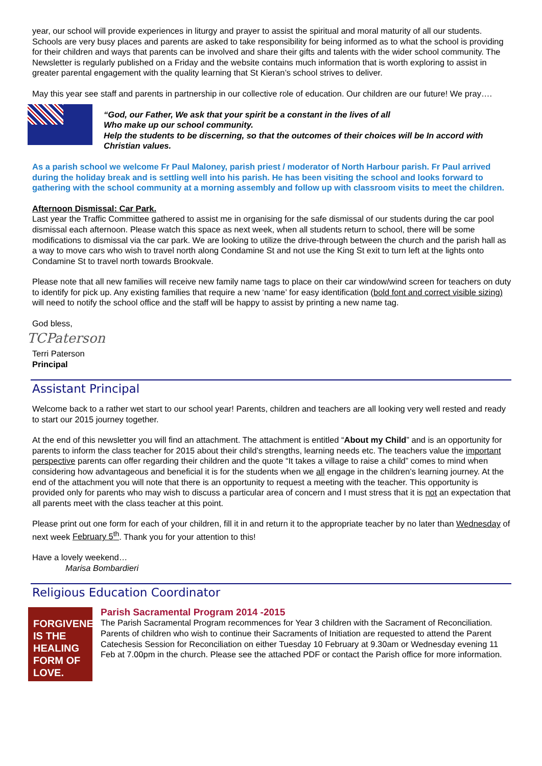year, our school will provide experiences in liturgy and prayer to assist the spiritual and moral maturity of all our students.
Schools are very busy places and parents are asked to take responsibility for being informed as to what the school is providing for their children and ways that parents can be involved and share their gifts and talents with the wider school community. The Newsletter is regularly published on a Friday and the website contains much information that is worth exploring to assist in greater parental engagement with the quality learning that St Kieran’s school strives to deliver.
May this year see staff and parents in partnership in our collective role of education. Our children are our future! We pray….
“God, our Father, We ask that your spirit be a constant in the lives of all
Who make up our school community.
Help the students to be discerning, so that the outcomes of their choices will be In accord with Christian values.
As a parish school we welcome Fr Paul Maloney, parish priest / moderator of North Harbour parish. Fr Paul arrived during the holiday break and is settling well into his parish. He has been visiting the school and looks forward to gathering with the school community at a morning assembly and follow up with classroom visits to meet the children.
Afternoon Dismissal: Car Park.
Last year the Traffic Committee gathered to assist me in organising for the safe dismissal of our students during the car pool dismissal each afternoon. Please watch this space as next week, when all students return to school, there will be some modifications to dismissal via the car park. We are looking to utilize the drive-through between the church and the parish hall as a way to move cars who wish to travel north along Condamine St and not use the King St exit to turn left at the lights onto Condamine St to travel north towards Brookvale.
Please note that all new families will receive new family name tags to place on their car window/wind screen for teachers on duty to identify for pick up. Any existing families that require a new ‘name’ for easy identification (bold font and correct visible sizing) will need to notify the school office and the staff will be happy to assist by printing a new name tag.
God bless,
TCPaterson
Terri Paterson
Principal
Assistant Principal
Welcome back to a rather wet start to our school year! Parents, children and teachers are all looking very well rested and ready to start our 2015 journey together.
At the end of this newsletter you will find an attachment. The attachment is entitled “About my Child” and is an opportunity for parents to inform the class teacher for 2015 about their child’s strengths, learning needs etc. The teachers value the important perspective parents can offer regarding their children and the quote “It takes a village to raise a child” comes to mind when considering how advantageous and beneficial it is for the students when we all engage in the children’s learning journey. At the end of the attachment you will note that there is an opportunity to request a meeting with the teacher. This opportunity is provided only for parents who may wish to discuss a particular area of concern and I must stress that it is not an expectation that all parents meet with the class teacher at this point.
Please print out one form for each of your children, fill it in and return it to the appropriate teacher by no later than Wednesday of next week February 5<sup>th</sup>. Thank you for your attention to this!
Have a lovely weekend…
Marisa Bombardieri
Religious Education Coordinator
FORGIVENESS
IS THE HEALING
FORM OF LOVE.
Parish Sacramental Program 2014 -2015
The Parish Sacramental Program recommences for Year 3 children with the Sacrament of Reconciliation. Parents of children who wish to continue their Sacraments of Initiation are requested to attend the Parent Catechesis Session for Reconciliation on either Tuesday 10 February at 9.30am or Wednesday evening 11 Feb at 7.00pm in the church. Please see the attached PDF or contact the Parish office for more information.